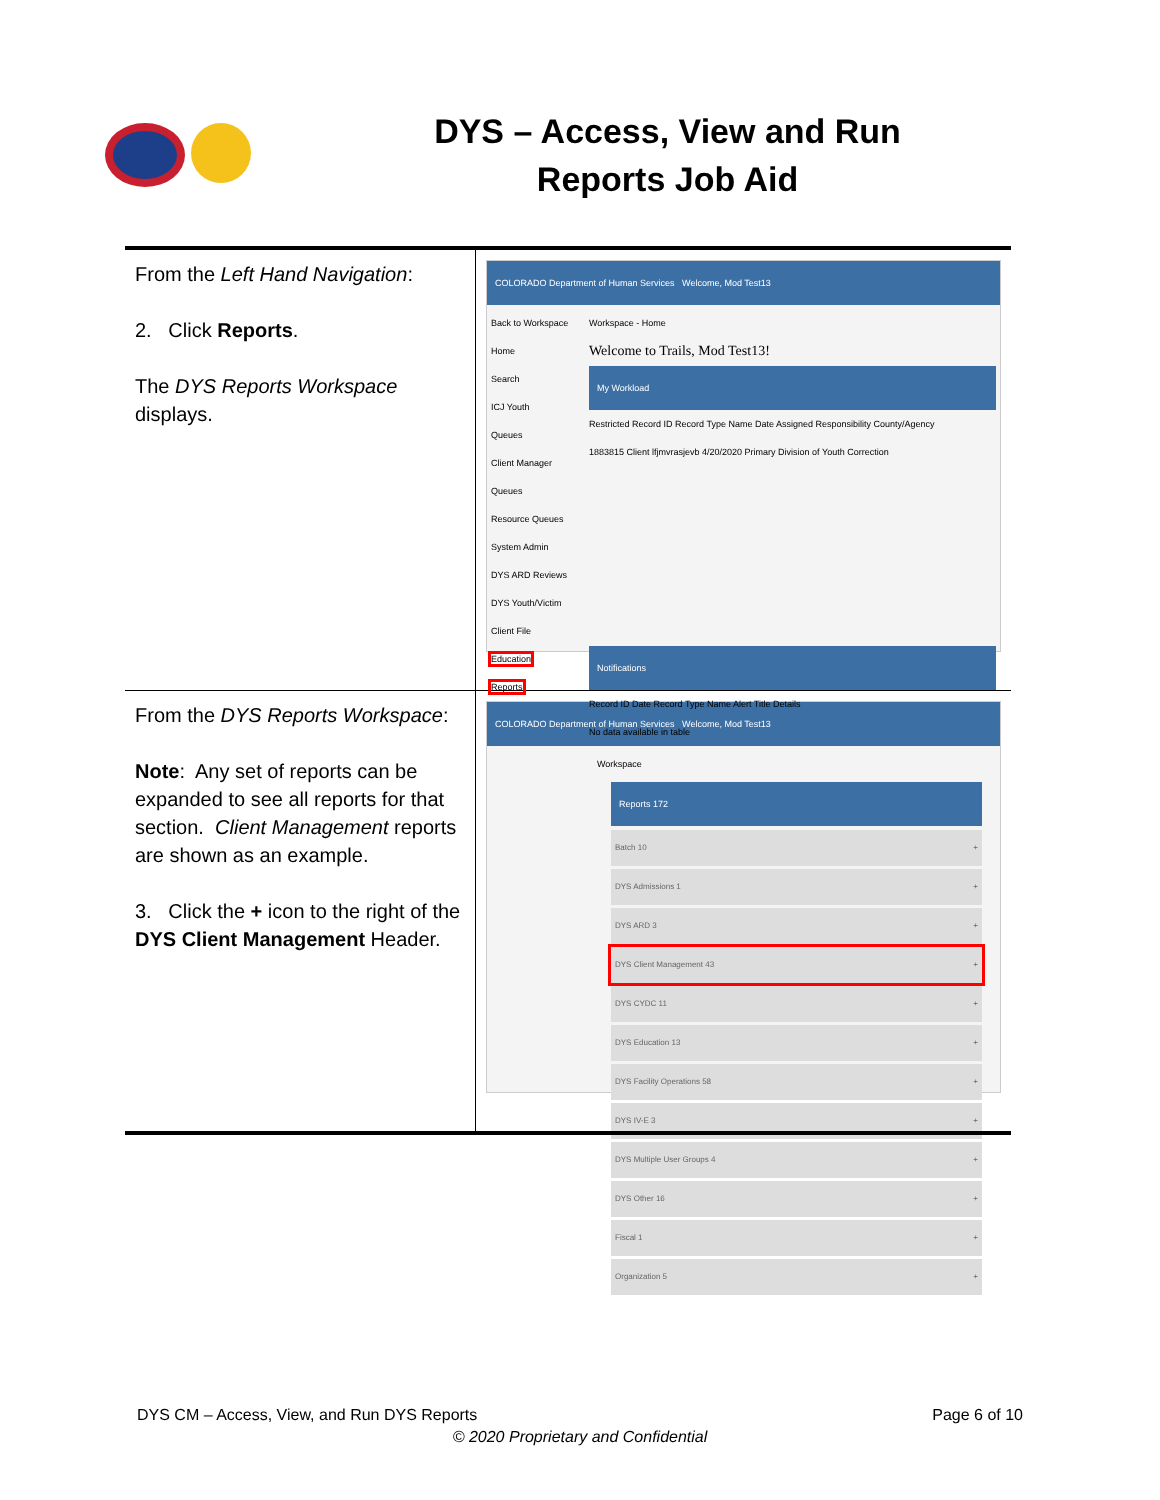DYS – Access, View and Run
Reports Job Aid
| From the Left Hand Navigation : 2. Click Reports . The DYS Reports Workspace displays. | COLORADO Department of Human Services Welcome, Mod Test13 Back to Workspace Home Search ICJ Youth Queues Client Manager Queues Resource Queues System Admin DYS ARD Reviews DYS Youth/Victim Client File Education Reports Workspace - Home Welcome to Trails, Mod Test13! My Workload Restricted Record ID Record Type Name Date Assigned Responsibility County/Agency 1883815 Client lfjmvrasjevb 4/20/2020 Primary Division of Youth Correction Notifications Record ID Date Record Type Name Alert Title Details No data available in table |
| From the DYS Reports Workspace : Note : Any set of reports can be expanded to see all reports for that section. Client Management reports are shown as an example. 3. Click the + icon to the right of the DYS Client Management Header. | COLORADO Department of Human Services Welcome, Mod Test13 Workspace Reports 172 Batch 10 + DYS Admissions 1 + DYS ARD 3 + DYS Client Management 43 + DYS CYDC 11 + DYS Education 13 + DYS Facility Operations 58 + DYS IV-E 3 + DYS Multiple User Groups 4 + DYS Other 16 + Fiscal 1 + Organization 5 + |
DYS CM – Access, View, and Run DYS Reports Page 6 of 10
© 2020 Proprietary and Confidential